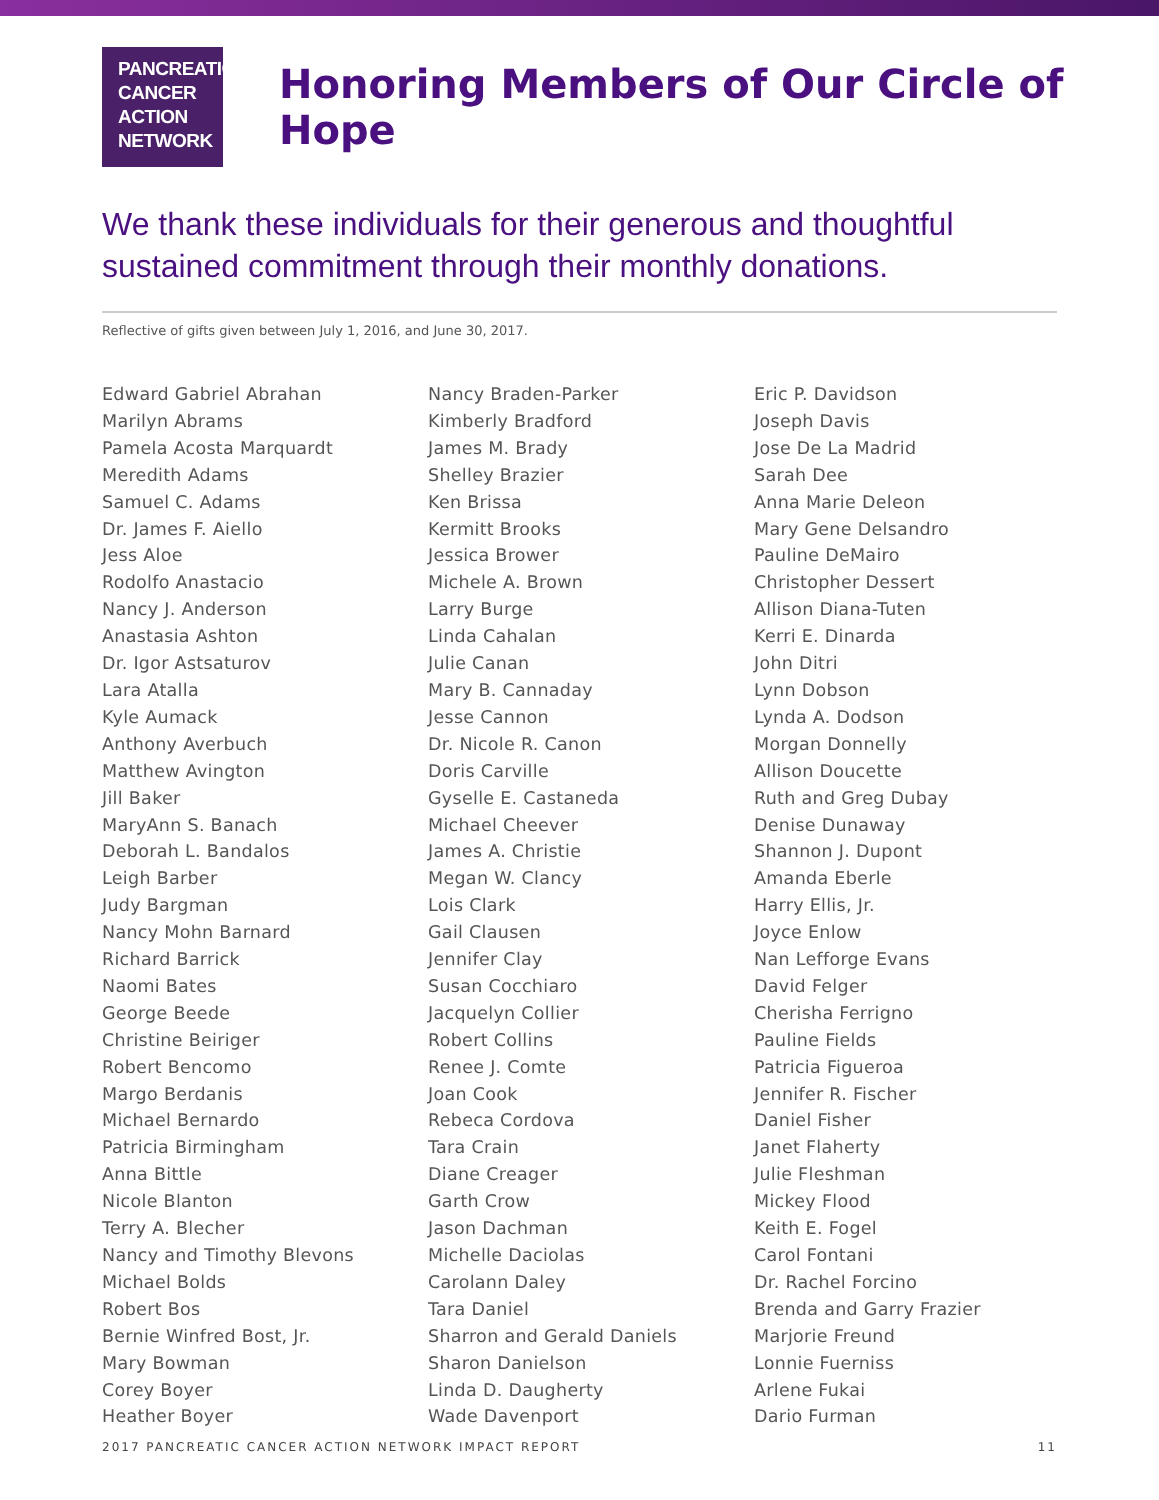PANCREATIC
CANCER
ACTION
NETWORK
Honoring Members of Our Circle of Hope
We thank these individuals for their generous and thoughtful sustained commitment through their monthly donations.
Reflective of gifts given between July 1, 2016, and June 30, 2017.
Edward Gabriel Abrahan
Marilyn Abrams
Pamela Acosta Marquardt
Meredith Adams
Samuel C. Adams
Dr. James F. Aiello
Jess Aloe
Rodolfo Anastacio
Nancy J. Anderson
Anastasia Ashton
Dr. Igor Astsaturov
Lara Atalla
Kyle Aumack
Anthony Averbuch
Matthew Avington
Jill Baker
MaryAnn S. Banach
Deborah L. Bandalos
Leigh Barber
Judy Bargman
Nancy Mohn Barnard
Richard Barrick
Naomi Bates
George Beede
Christine Beiriger
Robert Bencomo
Margo Berdanis
Michael Bernardo
Patricia Birmingham
Anna Bittle
Nicole Blanton
Terry A. Blecher
Nancy and Timothy Blevons
Michael Bolds
Robert Bos
Bernie Winfred Bost, Jr.
Mary Bowman
Corey Boyer
Heather Boyer
Nancy Braden-Parker
Kimberly Bradford
James M. Brady
Shelley Brazier
Ken Brissa
Kermitt Brooks
Jessica Brower
Michele A. Brown
Larry Burge
Linda Cahalan
Julie Canan
Mary B. Cannaday
Jesse Cannon
Dr. Nicole R. Canon
Doris Carville
Gyselle E. Castaneda
Michael Cheever
James A. Christie
Megan W. Clancy
Lois Clark
Gail Clausen
Jennifer Clay
Susan Cocchiaro
Jacquelyn Collier
Robert Collins
Renee J. Comte
Joan Cook
Rebeca Cordova
Tara Crain
Diane Creager
Garth Crow
Jason Dachman
Michelle Daciolas
Carolann Daley
Tara Daniel
Sharron and Gerald Daniels
Sharon Danielson
Linda D. Daugherty
Wade Davenport
Eric P. Davidson
Joseph Davis
Jose De La Madrid
Sarah Dee
Anna Marie Deleon
Mary Gene Delsandro
Pauline DeMairo
Christopher Dessert
Allison Diana-Tuten
Kerri E. Dinarda
John Ditri
Lynn Dobson
Lynda A. Dodson
Morgan Donnelly
Allison Doucette
Ruth and Greg Dubay
Denise Dunaway
Shannon J. Dupont
Amanda Eberle
Harry Ellis, Jr.
Joyce Enlow
Nan Lefforge Evans
David Felger
Cherisha Ferrigno
Pauline Fields
Patricia Figueroa
Jennifer R. Fischer
Daniel Fisher
Janet Flaherty
Julie Fleshman
Mickey Flood
Keith E. Fogel
Carol Fontani
Dr. Rachel Forcino
Brenda and Garry Frazier
Marjorie Freund
Lonnie Fuerniss
Arlene Fukai
Dario Furman
2017 PANCREATIC CANCER ACTION NETWORK IMPACT REPORT 11